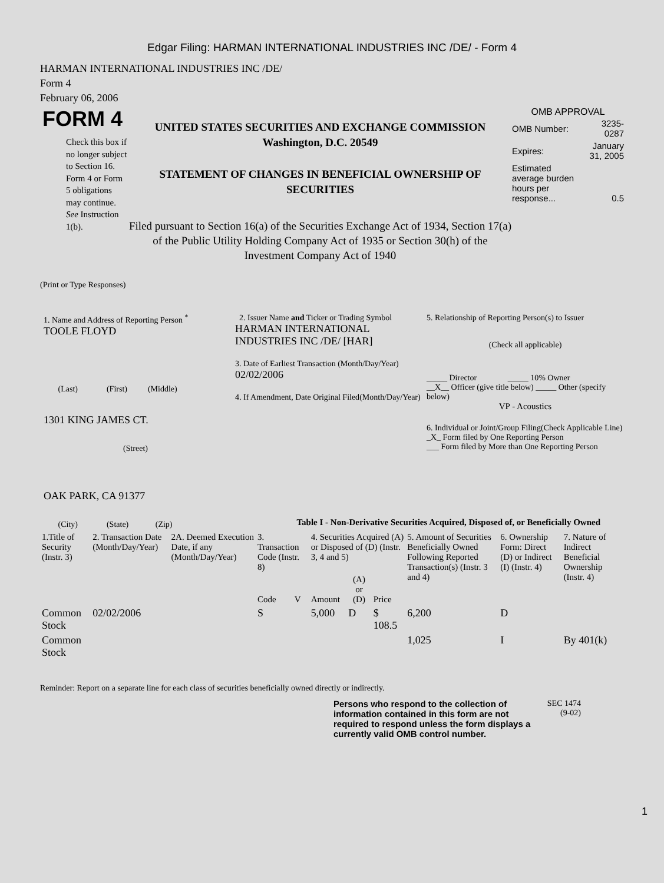Edgar Filing: HARMAN INTERNATIONAL INDUSTRIES INC /DE/ - Form 4
HARMAN INTERNATIONAL INDUSTRIES INC /DE/
Form 4
February 06, 2006
FORM 4
Check this box if no longer subject to Section 16. Form 4 or Form 5 obligations may continue. See Instruction 1(b).
UNITED STATES SECURITIES AND EXCHANGE COMMISSION
Washington, D.C. 20549
STATEMENT OF CHANGES IN BENEFICIAL OWNERSHIP OF SECURITIES
Filed pursuant to Section 16(a) of the Securities Exchange Act of 1934, Section 17(a) of the Public Utility Holding Company Act of 1935 or Section 30(h) of the Investment Company Act of 1940
OMB APPROVAL
| OMB Number: | 3235-0287 |
| Expires: | January 31, 2005 |
| Estimated average burden hours per response... | 0.5 |
(Print or Type Responses)
1. Name and Address of Reporting Person <sup>*</sup>
TOOLE FLOYD
(Last) (First) (Middle)
1301 KING JAMES CT.
(Street)
OAK PARK, CA 91377
(City) (State) (Zip)
2. Issuer Name and Ticker or Trading Symbol
HARMAN INTERNATIONAL INDUSTRIES INC /DE/ [HAR]
3. Date of Earliest Transaction (Month/Day/Year)
02/02/2006
4. If Amendment, Date Original Filed(Month/Day/Year)
5. Relationship of Reporting Person(s) to Issuer
(Check all applicable)
_____ Director _____ 10% Owner
__X__ Officer (give title below) _____ Other (specify below)
VP - Acoustics
6. Individual or Joint/Group Filing(Check Applicable Line)
_X_ Form filed by One Reporting Person
___ Form filed by More than One Reporting Person
Table I - Non-Derivative Securities Acquired, Disposed of, or Beneficially Owned
| 1.Title of Security (Instr. 3) | 2. Transaction Date (Month/Day/Year) | 2A. Deemed Execution Date, if any (Month/Day/Year) | 3. Transaction Code (Instr. 8) | | 4. Securities Acquired (A) or Disposed of (D) (Instr. 3, 4 and 5) | | | 5. Amount of Securities Beneficially Owned Following Reported Transaction(s) (Instr. 3 and 4) | 6. Ownership Form: Direct (D) or Indirect (I) (Instr. 4) | 7. Nature of Indirect Beneficial Ownership (Instr. 4) |
| --- | --- | --- | --- | --- | --- | --- | --- | --- | --- | --- |
| | | | Code | V | Amount | (A) or (D) | Price | | | |
| Common Stock | 02/02/2006 | | S | | 5,000 | D | $ 108.5 | 6,200 | D | |
| Common Stock | | | | | | | | 1,025 | I | By 401(k) |
Reminder: Report on a separate line for each class of securities beneficially owned directly or indirectly.
Persons who respond to the collection of information contained in this form are not required to respond unless the form displays a currently valid OMB control number.
SEC 1474
(9-02)
1